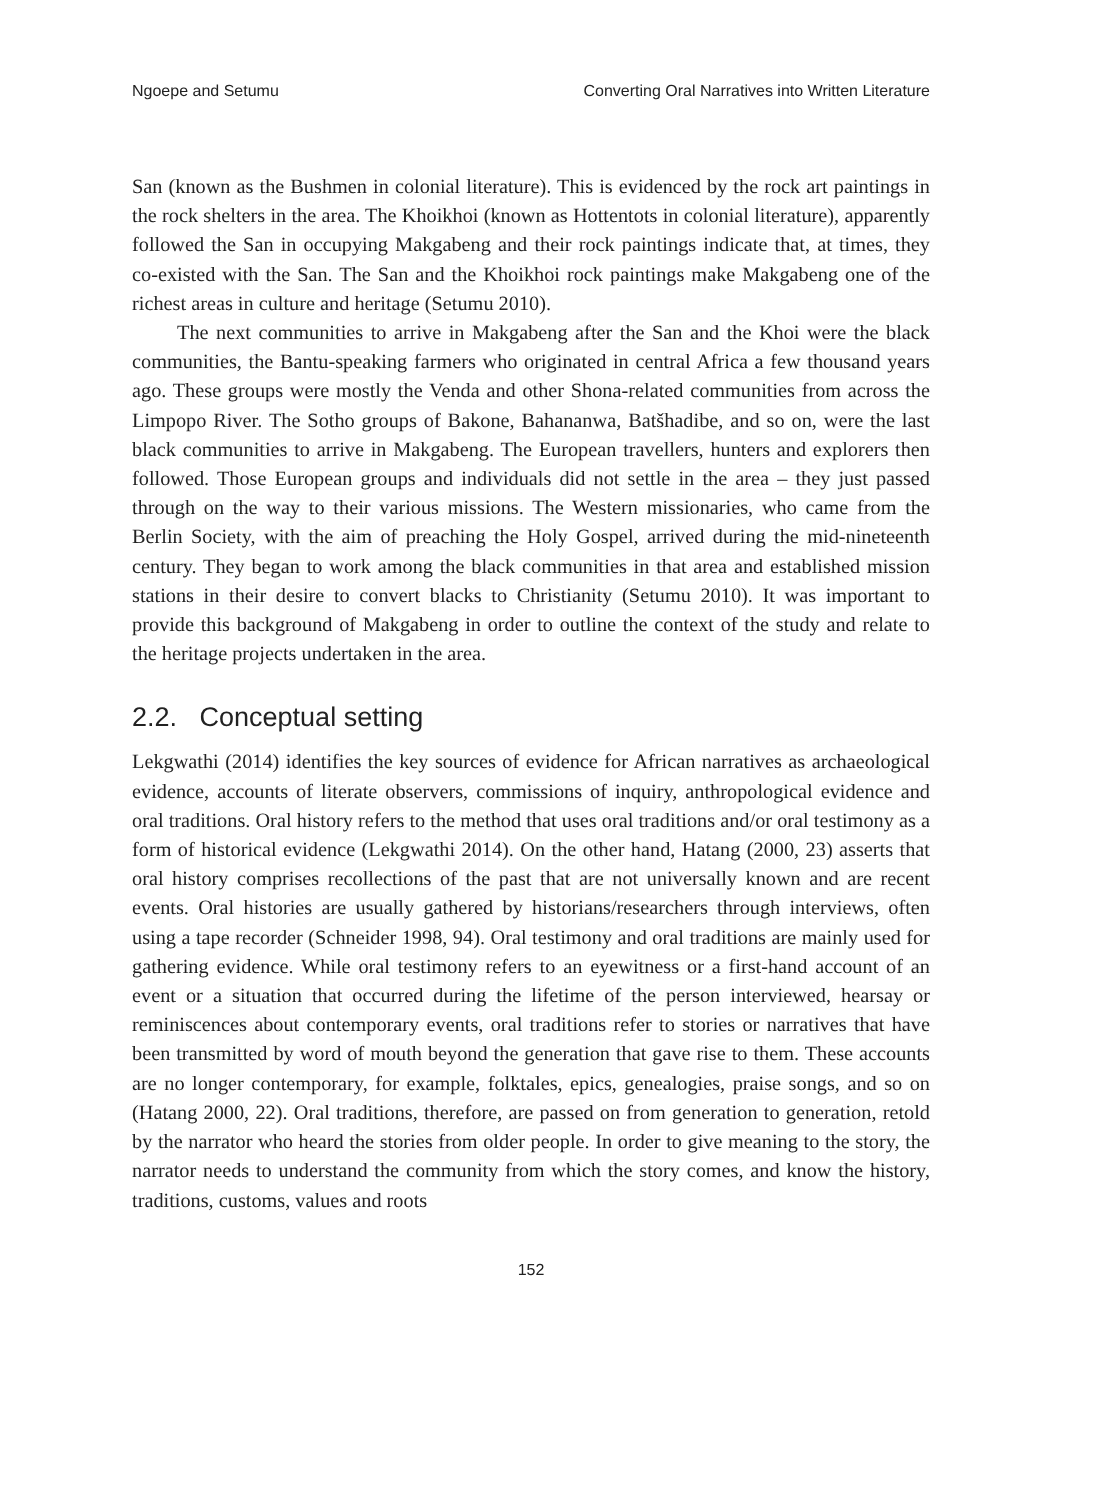Ngoepe and Setumu Converting Oral Narratives into Written Literature
San (known as the Bushmen in colonial literature). This is evidenced by the rock art paintings in the rock shelters in the area. The Khoikhoi (known as Hottentots in colonial literature), apparently followed the San in occupying Makgabeng and their rock paintings indicate that, at times, they co-existed with the San. The San and the Khoikhoi rock paintings make Makgabeng one of the richest areas in culture and heritage (Setumu 2010).
The next communities to arrive in Makgabeng after the San and the Khoi were the black communities, the Bantu-speaking farmers who originated in central Africa a few thousand years ago. These groups were mostly the Venda and other Shona-related communities from across the Limpopo River. The Sotho groups of Bakone, Bahananwa, Batšhadibe, and so on, were the last black communities to arrive in Makgabeng. The European travellers, hunters and explorers then followed. Those European groups and individuals did not settle in the area – they just passed through on the way to their various missions. The Western missionaries, who came from the Berlin Society, with the aim of preaching the Holy Gospel, arrived during the mid-nineteenth century. They began to work among the black communities in that area and established mission stations in their desire to convert blacks to Christianity (Setumu 2010). It was important to provide this background of Makgabeng in order to outline the context of the study and relate to the heritage projects undertaken in the area.
2.2. Conceptual setting
Lekgwathi (2014) identifies the key sources of evidence for African narratives as archaeological evidence, accounts of literate observers, commissions of inquiry, anthropological evidence and oral traditions. Oral history refers to the method that uses oral traditions and/or oral testimony as a form of historical evidence (Lekgwathi 2014). On the other hand, Hatang (2000, 23) asserts that oral history comprises recollections of the past that are not universally known and are recent events. Oral histories are usually gathered by historians/researchers through interviews, often using a tape recorder (Schneider 1998, 94). Oral testimony and oral traditions are mainly used for gathering evidence. While oral testimony refers to an eyewitness or a first-hand account of an event or a situation that occurred during the lifetime of the person interviewed, hearsay or reminiscences about contemporary events, oral traditions refer to stories or narratives that have been transmitted by word of mouth beyond the generation that gave rise to them. These accounts are no longer contemporary, for example, folktales, epics, genealogies, praise songs, and so on (Hatang 2000, 22). Oral traditions, therefore, are passed on from generation to generation, retold by the narrator who heard the stories from older people. In order to give meaning to the story, the narrator needs to understand the community from which the story comes, and know the history, traditions, customs, values and roots
152